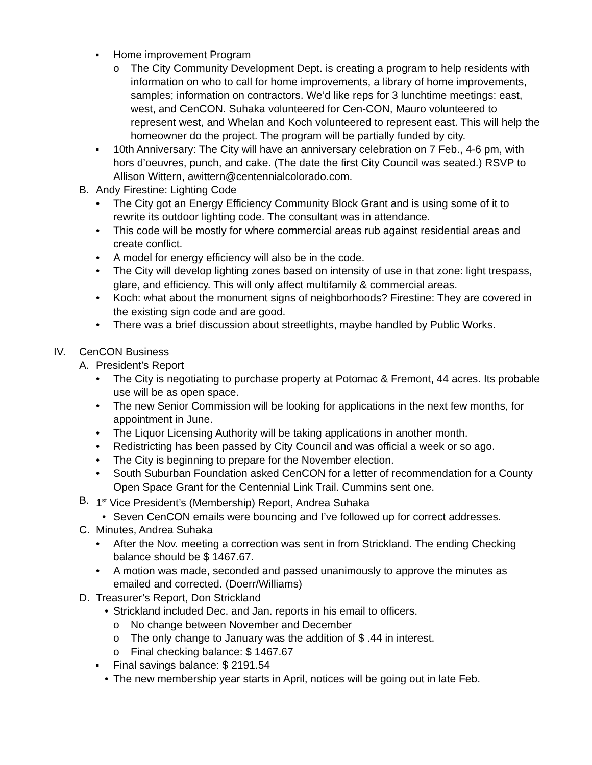▪ Home improvement Program
o The City Community Development Dept. is creating a program to help residents with information on who to call for home improvements, a library of home improvements, samples; information on contractors. We’d like reps for 3 lunchtime meetings: east, west, and CenCON. Suhaka volunteered for Cen-CON, Mauro volunteered to represent west, and Whelan and Koch volunteered to represent east. This will help the homeowner do the project. The program will be partially funded by city.
▪ 10th Anniversary: The City will have an anniversary celebration on 7 Feb., 4-6 pm, with hors d’oeuvres, punch, and cake. (The date the first City Council was seated.) RSVP to Allison Wittern, awittern@centennialcolorado.com.
B. Andy Firestine: Lighting Code
• The City got an Energy Efficiency Community Block Grant and is using some of it to rewrite its outdoor lighting code. The consultant was in attendance.
• This code will be mostly for where commercial areas rub against residential areas and create conflict.
• A model for energy efficiency will also be in the code.
• The City will develop lighting zones based on intensity of use in that zone: light trespass, glare, and efficiency. This will only affect multifamily & commercial areas.
• Koch: what about the monument signs of neighborhoods? Firestine: They are covered in the existing sign code and are good.
• There was a brief discussion about streetlights, maybe handled by Public Works.
IV. CenCON Business
A. President’s Report
• The City is negotiating to purchase property at Potomac & Fremont, 44 acres. Its probable use will be as open space.
• The new Senior Commission will be looking for applications in the next few months, for appointment in June.
• The Liquor Licensing Authority will be taking applications in another month.
• Redistricting has been passed by City Council and was official a week or so ago.
• The City is beginning to prepare for the November election.
• South Suburban Foundation asked CenCON for a letter of recommendation for a County Open Space Grant for the Centennial Link Trail. Cummins sent one.
B. 1<sup>st</sup> Vice President’s (Membership) Report, Andrea Suhaka
• Seven CenCON emails were bouncing and I’ve followed up for correct addresses.
C. Minutes, Andrea Suhaka
• After the Nov. meeting a correction was sent in from Strickland. The ending Checking balance should be $ 1467.67.
• A motion was made, seconded and passed unanimously to approve the minutes as emailed and corrected. (Doerr/Williams)
D. Treasurer’s Report, Don Strickland
• Strickland included Dec. and Jan. reports in his email to officers.
o No change between November and December
o The only change to January was the addition of $ .44 in interest.
o Final checking balance: $ 1467.67
▪ Final savings balance: $ 2191.54
• The new membership year starts in April, notices will be going out in late Feb.